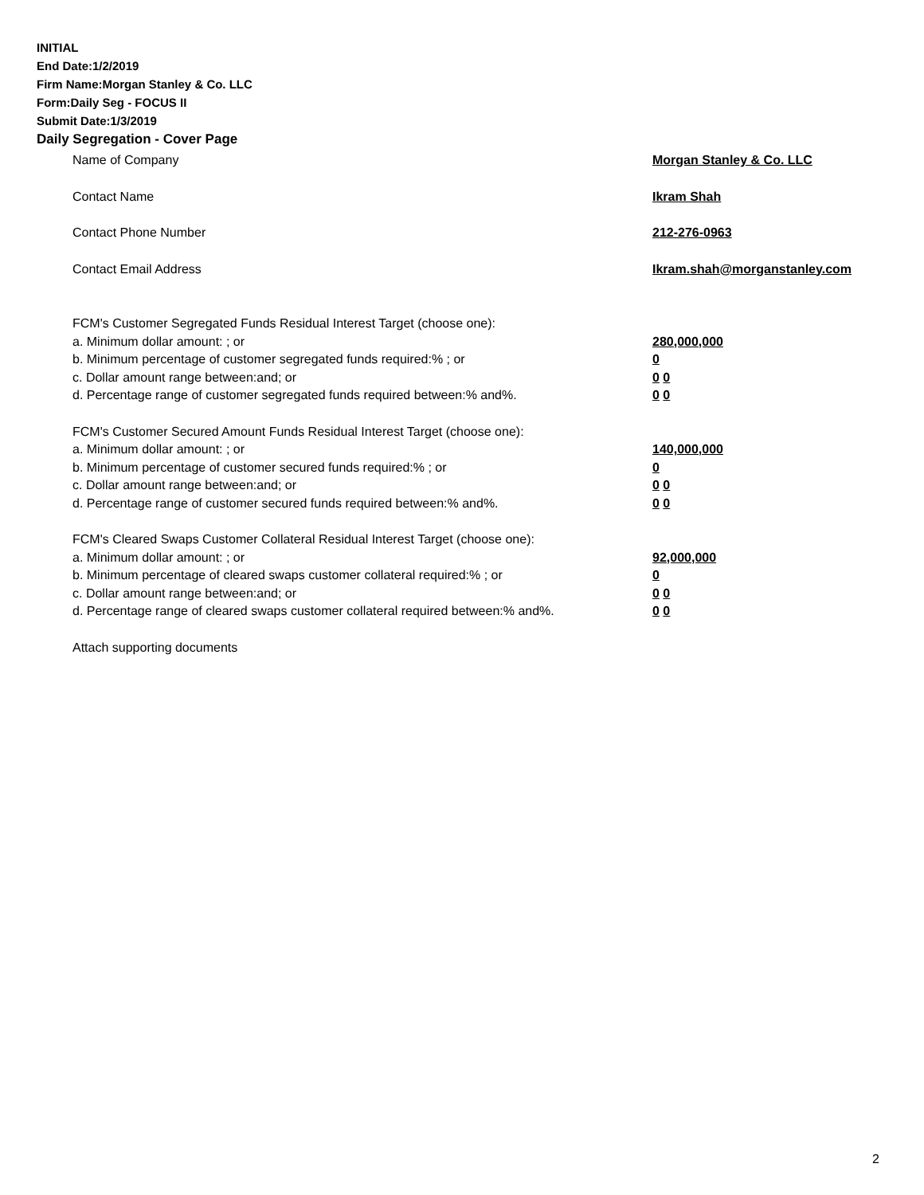INITIAL
End Date:1/2/2019
Firm Name:Morgan Stanley & Co. LLC
Form:Daily Seg - FOCUS II
Submit Date:1/3/2019
Daily Segregation - Cover Page
Name of Company Morgan Stanley & Co. LLC
Contact Name Ikram Shah
Contact Phone Number 212-276-0963
Contact Email Address Ikram.shah@morganstanley.com
FCM's Customer Segregated Funds Residual Interest Target (choose one):
a. Minimum dollar amount: ; or 280,000,000
b. Minimum percentage of customer segregated funds required:% ; or 0
c. Dollar amount range between:and; or 0 0
d. Percentage range of customer segregated funds required between:% and%. 0 0
FCM's Customer Secured Amount Funds Residual Interest Target (choose one):
a. Minimum dollar amount: ; or 140,000,000
b. Minimum percentage of customer secured funds required:% ; or 0
c. Dollar amount range between:and; or 0 0
d. Percentage range of customer secured funds required between:% and%. 0 0
FCM's Cleared Swaps Customer Collateral Residual Interest Target (choose one):
a. Minimum dollar amount: ; or 92,000,000
b. Minimum percentage of cleared swaps customer collateral required:% ; or 0
c. Dollar amount range between:and; or 0 0
d. Percentage range of cleared swaps customer collateral required between:% and%.
0 0
Attach supporting documents
2